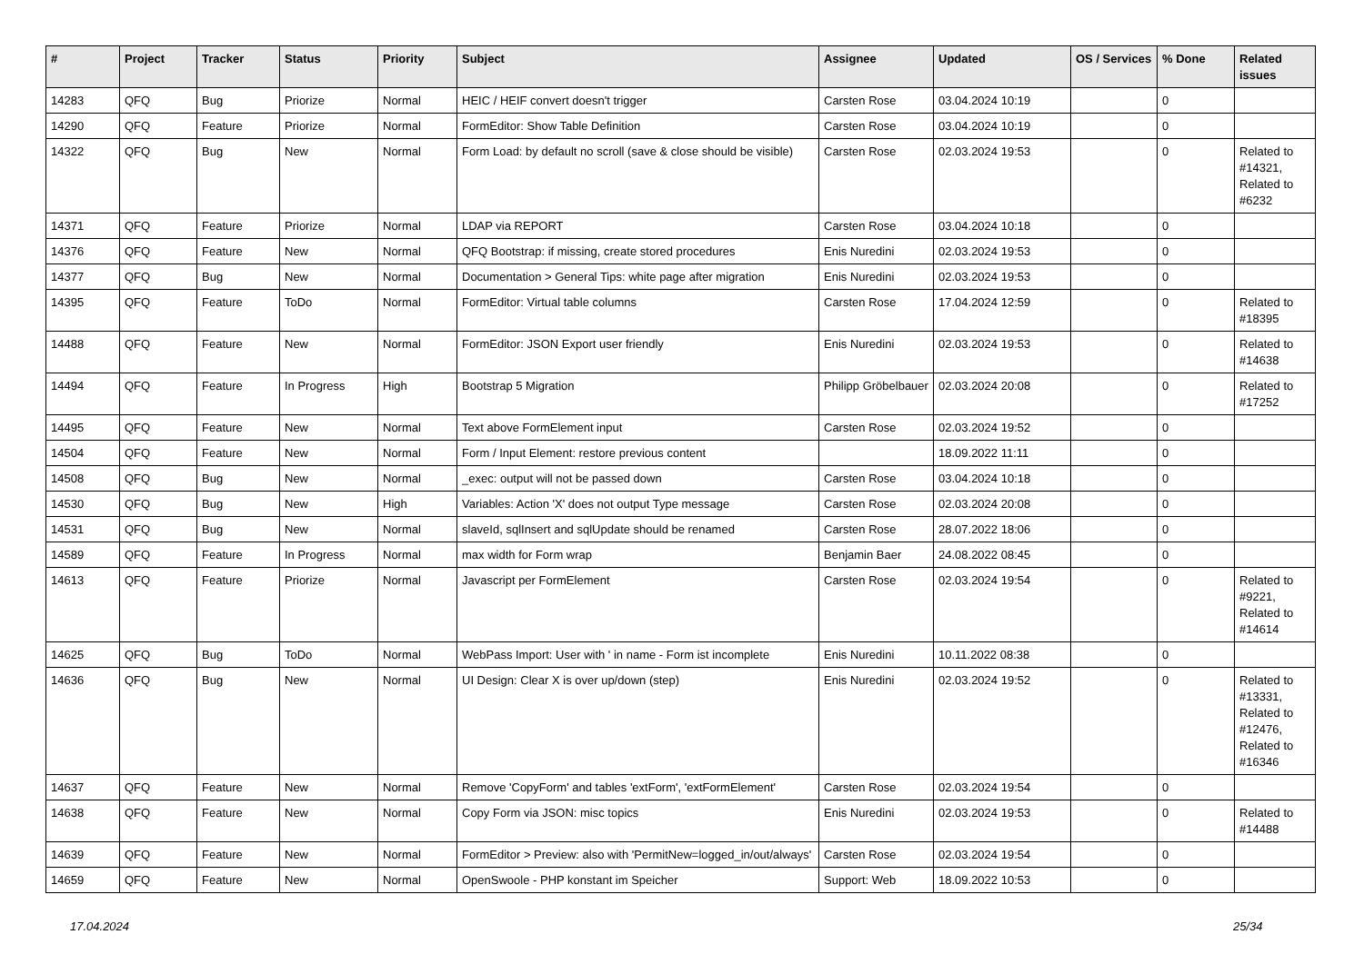| # | Project | Tracker | Status | Priority | Subject | Assignee | Updated | OS / Services | % Done | Related issues |
| --- | --- | --- | --- | --- | --- | --- | --- | --- | --- | --- |
| 14283 | QFQ | Bug | Priorize | Normal | HEIC / HEIF convert doesn't trigger | Carsten Rose | 03.04.2024 10:19 | | 0 | |
| 14290 | QFQ | Feature | Priorize | Normal | FormEditor: Show Table Definition | Carsten Rose | 03.04.2024 10:19 | | 0 | |
| 14322 | QFQ | Bug | New | Normal | Form Load: by default no scroll (save & close should be visible) | Carsten Rose | 02.03.2024 19:53 | | 0 | Related to #14321, Related to #6232 |
| 14371 | QFQ | Feature | Priorize | Normal | LDAP via REPORT | Carsten Rose | 03.04.2024 10:18 | | 0 | |
| 14376 | QFQ | Feature | New | Normal | QFQ Bootstrap: if missing, create stored procedures | Enis Nuredini | 02.03.2024 19:53 | | 0 | |
| 14377 | QFQ | Bug | New | Normal | Documentation > General Tips: white page after migration | Enis Nuredini | 02.03.2024 19:53 | | 0 | |
| 14395 | QFQ | Feature | ToDo | Normal | FormEditor: Virtual table columns | Carsten Rose | 17.04.2024 12:59 | | 0 | Related to #18395 |
| 14488 | QFQ | Feature | New | Normal | FormEditor: JSON Export user friendly | Enis Nuredini | 02.03.2024 19:53 | | 0 | Related to #14638 |
| 14494 | QFQ | Feature | In Progress | High | Bootstrap 5 Migration | Philipp Gröbelbauer | 02.03.2024 20:08 | | 0 | Related to #17252 |
| 14495 | QFQ | Feature | New | Normal | Text above FormElement input | Carsten Rose | 02.03.2024 19:52 | | 0 | |
| 14504 | QFQ | Feature | New | Normal | Form / Input Element: restore previous content | | 18.09.2022 11:11 | | 0 | |
| 14508 | QFQ | Bug | New | Normal | _exec: output will not be passed down | Carsten Rose | 03.04.2024 10:18 | | 0 | |
| 14530 | QFQ | Bug | New | High | Variables: Action 'X' does not output Type message | Carsten Rose | 02.03.2024 20:08 | | 0 | |
| 14531 | QFQ | Bug | New | Normal | slaveId, sqlInsert and sqlUpdate should be renamed | Carsten Rose | 28.07.2022 18:06 | | 0 | |
| 14589 | QFQ | Feature | In Progress | Normal | max width for Form wrap | Benjamin Baer | 24.08.2022 08:45 | | 0 | |
| 14613 | QFQ | Feature | Priorize | Normal | Javascript per FormElement | Carsten Rose | 02.03.2024 19:54 | | 0 | Related to #9221, Related to #14614 |
| 14625 | QFQ | Bug | ToDo | Normal | WebPass Import: User with ' in name - Form ist incomplete | Enis Nuredini | 10.11.2022 08:38 | | 0 | |
| 14636 | QFQ | Bug | New | Normal | UI Design: Clear X is over up/down (step) | Enis Nuredini | 02.03.2024 19:52 | | 0 | Related to #13331, Related to #12476, Related to #16346 |
| 14637 | QFQ | Feature | New | Normal | Remove 'CopyForm' and tables 'extForm', 'extFormElement' | Carsten Rose | 02.03.2024 19:54 | | 0 | |
| 14638 | QFQ | Feature | New | Normal | Copy Form via JSON: misc topics | Enis Nuredini | 02.03.2024 19:53 | | 0 | Related to #14488 |
| 14639 | QFQ | Feature | New | Normal | FormEditor > Preview: also with 'PermitNew=logged_in/out/always' | Carsten Rose | 02.03.2024 19:54 | | 0 | |
| 14659 | QFQ | Feature | New | Normal | OpenSwoole - PHP konstant im Speicher | Support: Web | 18.09.2022 10:53 | | 0 | |
17.04.2024 25/34